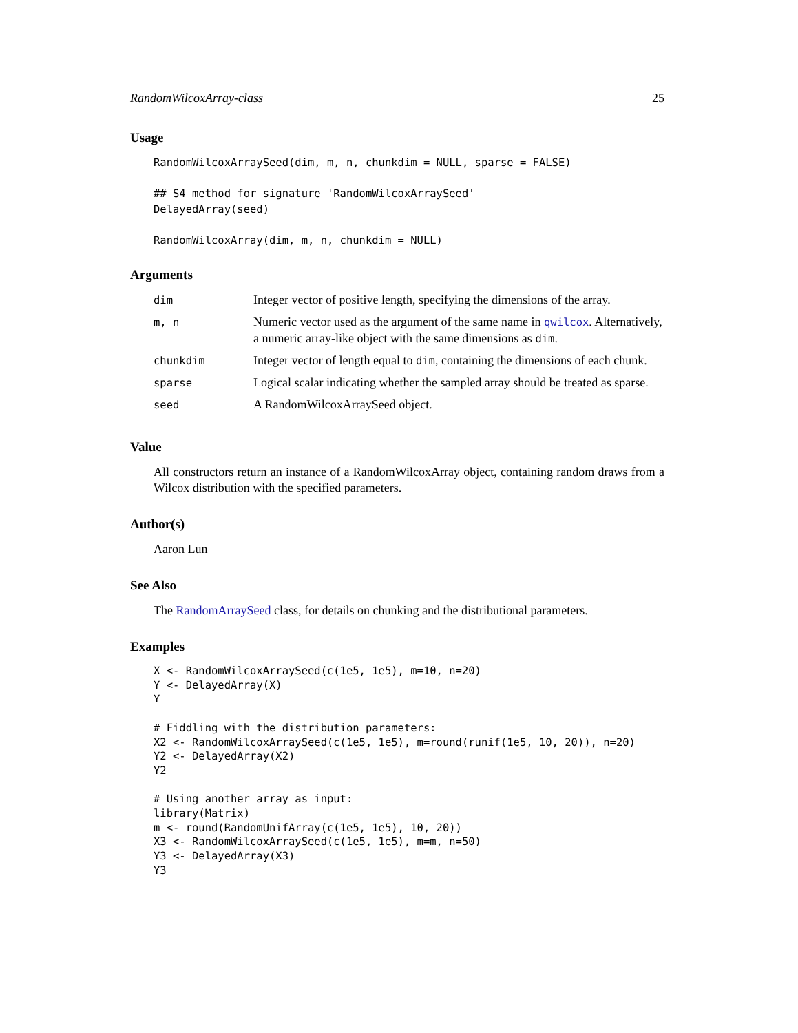RandomWilcoxArray-class 25
Usage
RandomWilcoxArraySeed(dim, m, n, chunkdim = NULL, sparse = FALSE)

## S4 method for signature 'RandomWilcoxArraySeed'
DelayedArray(seed)

RandomWilcoxArray(dim, m, n, chunkdim = NULL)
Arguments
| dim | Integer vector of positive length, specifying the dimensions of the array. |
| m, n | Numeric vector used as the argument of the same name in qwilcox . Alternatively, a numeric array-like object with the same dimensions as dim . |
| chunkdim | Integer vector of length equal to dim , containing the dimensions of each chunk. |
| sparse | Logical scalar indicating whether the sampled array should be treated as sparse. |
| seed | A RandomWilcoxArraySeed object. |
Value
All constructors return an instance of a RandomWilcoxArray object, containing random draws from a Wilcox distribution with the specified parameters.
Author(s)
Aaron Lun
See Also
The RandomArraySeed class, for details on chunking and the distributional parameters.
Examples
X <- RandomWilcoxArraySeed(c(1e5, 1e5), m=10, n=20)
Y <- DelayedArray(X)
Y

# Fiddling with the distribution parameters:
X2 <- RandomWilcoxArraySeed(c(1e5, 1e5), m=round(runif(1e5, 10, 20)), n=20)
Y2 <- DelayedArray(X2)
Y2

# Using another array as input:
library(Matrix)
m <- round(RandomUnifArray(c(1e5, 1e5), 10, 20))
X3 <- RandomWilcoxArraySeed(c(1e5, 1e5), m=m, n=50)
Y3 <- DelayedArray(X3)
Y3